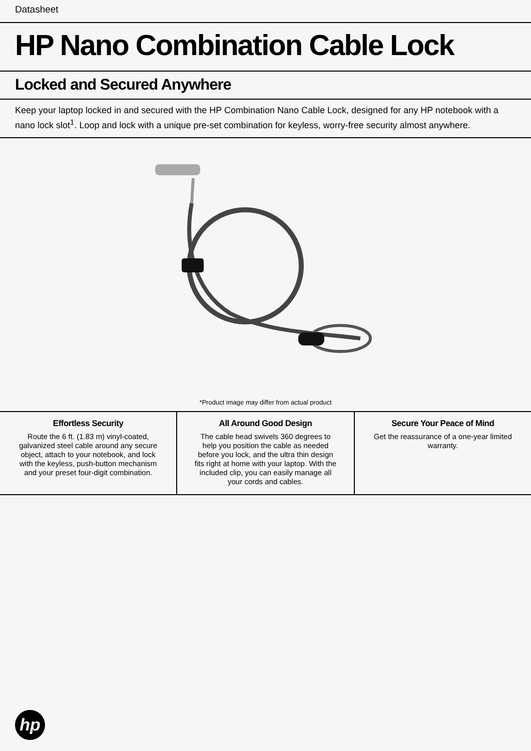Datasheet
HP Nano Combination Cable Lock
Locked and Secured Anywhere
Keep your laptop locked in and secured with the HP Combination Nano Cable Lock, designed for any HP notebook with a nano lock slot<sup>1</sup>. Loop and lock with a unique pre-set combination for keyless, worry-free security almost anywhere.
*Product image may differ from actual product
Effortless Security
Route the 6 ft. (1.83 m) vinyl-coated, galvanized steel cable around any secure object, attach to your notebook, and lock with the keyless, push-button mechanism and your preset four-digit combination.
All Around Good Design
The cable head swivels 360 degrees to help you position the cable as needed before you lock, and the ultra thin design fits right at home with your laptop. With the included clip, you can easily manage all your cords and cables.
Secure Your Peace of Mind
Get the reassurance of a one-year limited warranty.
hp